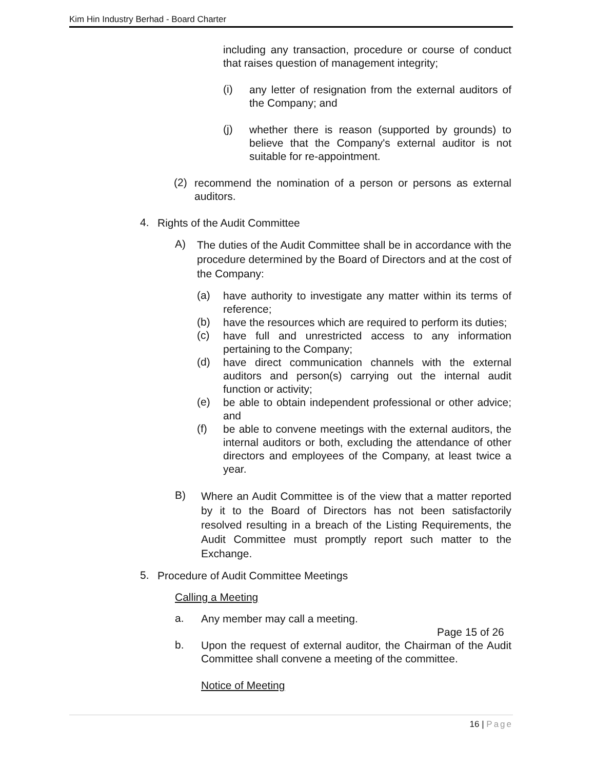Kim Hin Industry Berhad - Board Charter
including any transaction, procedure or course of conduct that raises question of management integrity;
(i)
any letter of resignation from the external auditors of the Company; and
(j)
whether there is reason (supported by grounds) to believe that the Company's external auditor is not suitable for re-appointment.
(2)
recommend the nomination of a person or persons as external auditors.
4.
Rights of the Audit Committee
A)
The duties of the Audit Committee shall be in accordance with the procedure determined by the Board of Directors and at the cost of the Company:
(a)
have authority to investigate any matter within its terms of reference;
(b)
have the resources which are required to perform its duties;
(c)
have full and unrestricted access to any information pertaining to the Company;
(d)
have direct communication channels with the external auditors and person(s) carrying out the internal audit function or activity;
(e)
be able to obtain independent professional or other advice; and
(f)
be able to convene meetings with the external auditors, the internal auditors or both, excluding the attendance of other directors and employees of the Company, at least twice a year.
B)
Where an Audit Committee is of the view that a matter reported by it to the Board of Directors has not been satisfactorily resolved resulting in a breach of the Listing Requirements, the Audit Committee must promptly report such matter to the Exchange.
5.
Procedure of Audit Committee Meetings
Calling a Meeting
a.
Any member may call a meeting.
Page 15 of 26
b.
Upon the request of external auditor, the Chairman of the Audit Committee shall convene a meeting of the committee.
Notice of Meeting
16 | Page